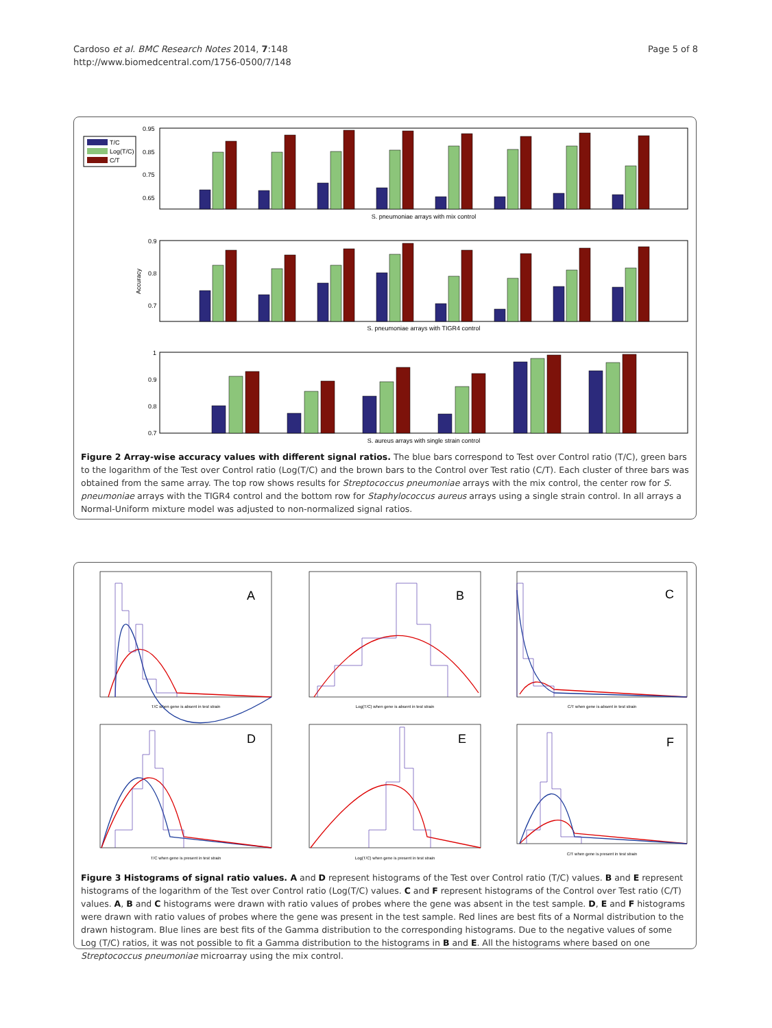Cardoso et al. BMC Research Notes 2014, 7:148
http://www.biomedcentral.com/1756-0500/7/148
Page 5 of 8
T/C
Log(T/C)
C/T
0.95
0.85
0.75
0.65
S. pneumoniae arrays with mix control
0.9
0.8
0.7
Accuracy
S. pneumoniae arrays with TIGR4 control
1
0.9
0.8
0.7
S. aureus arrays with single strain control
Figure 2 Array-wise accuracy values with different signal ratios. The blue bars correspond to Test over Control ratio (T/C), green bars to the logarithm of the Test over Control ratio (Log(T/C) and the brown bars to the Control over Test ratio (C/T). Each cluster of three bars was obtained from the same array. The top row shows results for Streptococcus pneumoniae arrays with the mix control, the center row for S. pneumoniae arrays with the TIGR4 control and the bottom row for Staphylococcus aureus arrays using a single strain control. In all arrays a Normal-Uniform mixture model was adjusted to non-normalized signal ratios.
A
B
C
D
E
F
T/C when gene is absent in test strain
Log(T/C) when gene is absent in test strain
C/T when gene is absent in test strain
T/C when gene is present in test strain
Log(T/C) when gene is present in test strain
C/T when gene is present in test strain
Figure 3 Histograms of signal ratio values. A and D represent histograms of the Test over Control ratio (T/C) values. B and E represent histograms of the logarithm of the Test over Control ratio (Log(T/C) values. C and F represent histograms of the Control over Test ratio (C/T) values. A, B and C histograms were drawn with ratio values of probes where the gene was absent in the test sample. D, E and F histograms were drawn with ratio values of probes where the gene was present in the test sample. Red lines are best fits of a Normal distribution to the drawn histogram. Blue lines are best fits of the Gamma distribution to the corresponding histograms. Due to the negative values of some Log (T/C) ratios, it was not possible to fit a Gamma distribution to the histograms in B and E. All the histograms where based on one Streptococcus pneumoniae microarray using the mix control.